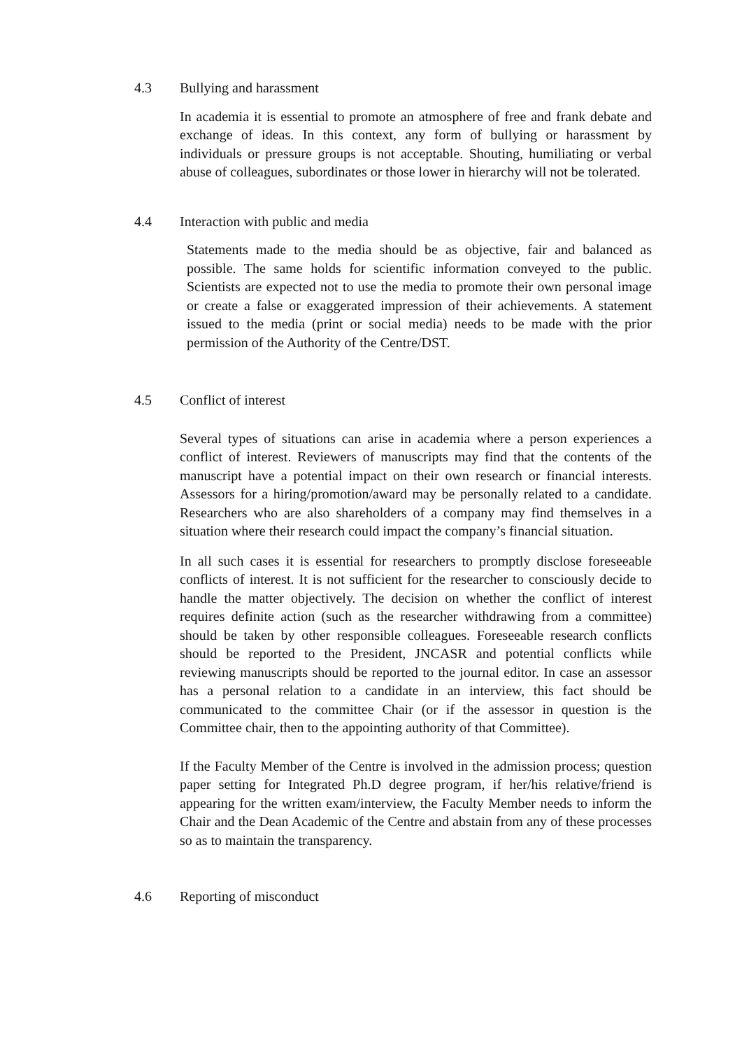4.3 Bullying and harassment
In academia it is essential to promote an atmosphere of free and frank debate and exchange of ideas. In this context, any form of bullying or harassment by individuals or pressure groups is not acceptable. Shouting, humiliating or verbal abuse of colleagues, subordinates or those lower in hierarchy will not be tolerated.
4.4 Interaction with public and media
Statements made to the media should be as objective, fair and balanced as possible. The same holds for scientific information conveyed to the public. Scientists are expected not to use the media to promote their own personal image or create a false or exaggerated impression of their achievements. A statement issued to the media (print or social media) needs to be made with the prior permission of the Authority of the Centre/DST.
4.5 Conflict of interest
Several types of situations can arise in academia where a person experiences a conflict of interest. Reviewers of manuscripts may find that the contents of the manuscript have a potential impact on their own research or financial interests. Assessors for a hiring/promotion/award may be personally related to a candidate. Researchers who are also shareholders of a company may find themselves in a situation where their research could impact the company’s financial situation.
In all such cases it is essential for researchers to promptly disclose foreseeable conflicts of interest. It is not sufficient for the researcher to consciously decide to handle the matter objectively. The decision on whether the conflict of interest requires definite action (such as the researcher withdrawing from a committee) should be taken by other responsible colleagues. Foreseeable research conflicts should be reported to the President, JNCASR and potential conflicts while reviewing manuscripts should be reported to the journal editor. In case an assessor has a personal relation to a candidate in an interview, this fact should be communicated to the committee Chair (or if the assessor in question is the Committee chair, then to the appointing authority of that Committee).
If the Faculty Member of the Centre is involved in the admission process; question paper setting for Integrated Ph.D degree program, if her/his relative/friend is appearing for the written exam/interview, the Faculty Member needs to inform the Chair and the Dean Academic of the Centre and abstain from any of these processes so as to maintain the transparency.
4.6 Reporting of misconduct